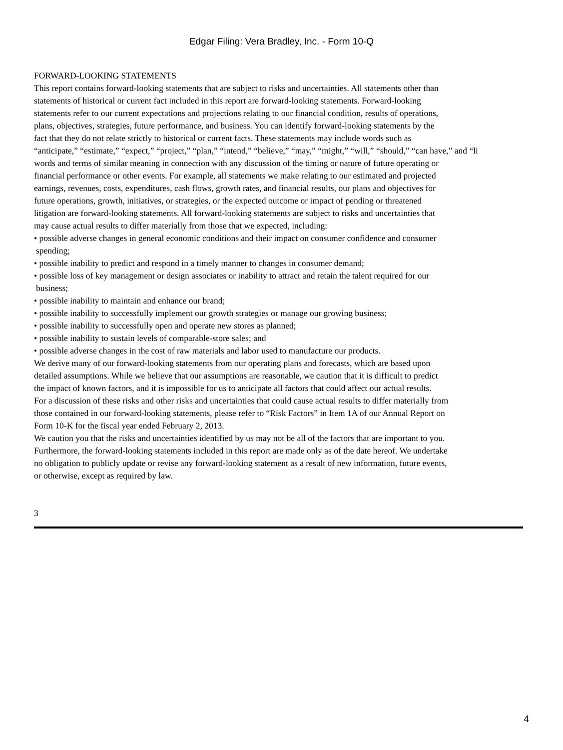Edgar Filing: Vera Bradley, Inc. - Form 10-Q
FORWARD-LOOKING STATEMENTS
This report contains forward-looking statements that are subject to risks and uncertainties. All statements other than
statements of historical or current fact included in this report are forward-looking statements. Forward-looking
statements refer to our current expectations and projections relating to our financial condition, results of operations,
plans, objectives, strategies, future performance, and business. You can identify forward-looking statements by the
fact that they do not relate strictly to historical or current facts. These statements may include words such as
“anticipate,” “estimate,” “expect,” “project,” “plan,” “intend,” “believe,” “may,” “might,” “will,” “should,” “can have,” and “li
words and terms of similar meaning in connection with any discussion of the timing or nature of future operating or
financial performance or other events. For example, all statements we make relating to our estimated and projected
earnings, revenues, costs, expenditures, cash flows, growth rates, and financial results, our plans and objectives for
future operations, growth, initiatives, or strategies, or the expected outcome or impact of pending or threatened
litigation are forward-looking statements. All forward-looking statements are subject to risks and uncertainties that
may cause actual results to differ materially from those that we expected, including:
• possible adverse changes in general economic conditions and their impact on consumer confidence and consumer
spending;
• possible inability to predict and respond in a timely manner to changes in consumer demand;
• possible loss of key management or design associates or inability to attract and retain the talent required for our
business;
• possible inability to maintain and enhance our brand;
• possible inability to successfully implement our growth strategies or manage our growing business;
• possible inability to successfully open and operate new stores as planned;
• possible inability to sustain levels of comparable-store sales; and
• possible adverse changes in the cost of raw materials and labor used to manufacture our products.
We derive many of our forward-looking statements from our operating plans and forecasts, which are based upon
detailed assumptions. While we believe that our assumptions are reasonable, we caution that it is difficult to predict
the impact of known factors, and it is impossible for us to anticipate all factors that could affect our actual results.
For a discussion of these risks and other risks and uncertainties that could cause actual results to differ materially from
those contained in our forward-looking statements, please refer to “Risk Factors” in Item 1A of our Annual Report on
Form 10-K for the fiscal year ended February 2, 2013.
We caution you that the risks and uncertainties identified by us may not be all of the factors that are important to you.
Furthermore, the forward-looking statements included in this report are made only as of the date hereof. We undertake
no obligation to publicly update or revise any forward-looking statement as a result of new information, future events,
or otherwise, except as required by law.
3
4